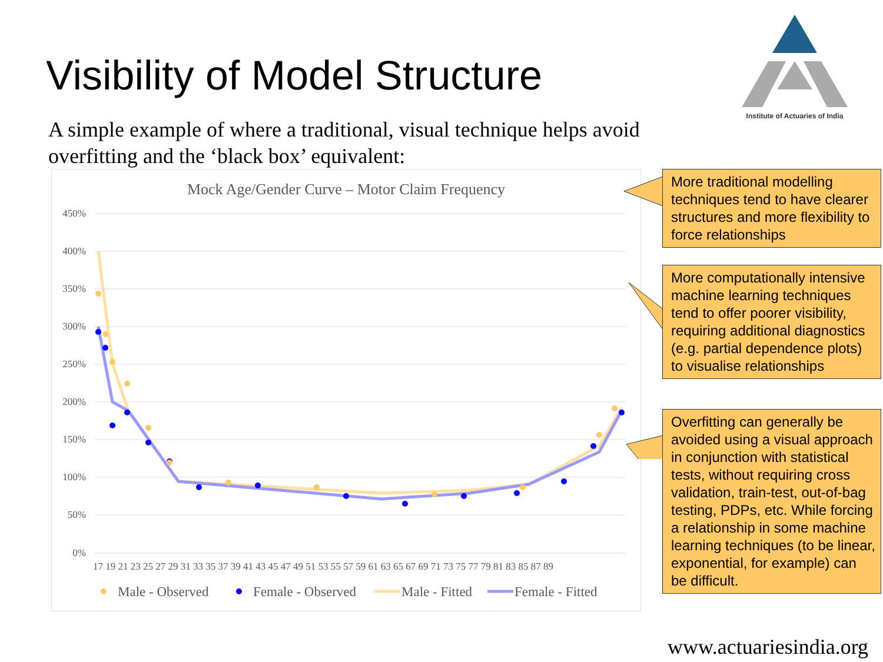Visibility of Model Structure
Institute of Actuaries of India
A simple example of where a traditional, visual technique helps avoid overfitting and the ‘black box’ equivalent:
Mock Age/Gender Curve – Motor Claim Frequency
450%
400%
350%
300%
250%
200%
150%
100%
50%
0%
17 19 21 23 25 27 29 31 33 35 37 39 41 43 45 47 49 51 53 55 57 59 61 63 65 67 69 71 73 75 77 79 81 83 85 87 89
Male - Observed
Female - Observed
Male - Fitted
Female - Fitted
More traditional modelling techniques tend to have clearer structures and more flexibility to force relationships
More computationally intensive machine learning techniques tend to offer poorer visibility, requiring additional diagnostics (e.g. partial dependence plots) to visualise relationships
Overfitting can generally be avoided using a visual approach in conjunction with statistical tests, without requiring cross validation, train-test, out-of-bag testing, PDPs, etc. While forcing a relationship in some machine learning techniques (to be linear, exponential, for example) can be difficult.
www.actuariesindia.org